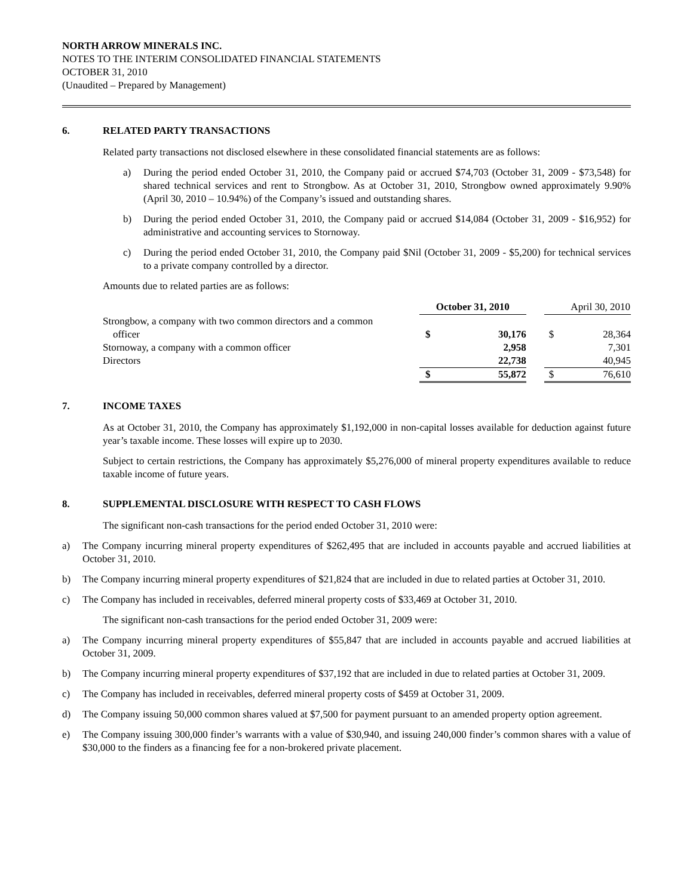NORTH ARROW MINERALS INC.
NOTES TO THE INTERIM CONSOLIDATED FINANCIAL STATEMENTS
OCTOBER 31, 2010
(Unaudited – Prepared by Management)
6. RELATED PARTY TRANSACTIONS
Related party transactions not disclosed elsewhere in these consolidated financial statements are as follows:
a) During the period ended October 31, 2010, the Company paid or accrued $74,703 (October 31, 2009 - $73,548) for shared technical services and rent to Strongbow. As at October 31, 2010, Strongbow owned approximately 9.90% (April 30, 2010 – 10.94%) of the Company’s issued and outstanding shares.
b) During the period ended October 31, 2010, the Company paid or accrued $14,084 (October 31, 2009 - $16,952) for administrative and accounting services to Stornoway.
c) During the period ended October 31, 2010, the Company paid $Nil (October 31, 2009 - $5,200) for technical services to a private company controlled by a director.
Amounts due to related parties are as follows:
| | October 31, 2010 | | | April 30, 2010 | |
| Strongbow, a company with two common directors and a common officer | $ | 30,176 | | $ | 28,364 |
| Stornoway, a company with a common officer | | 2,958 | | | 7,301 |
| Directors | | 22,738 | | | 40,945 |
| | $ | 55,872 | | $ | 76,610 |
7. INCOME TAXES
As at October 31, 2010, the Company has approximately $1,192,000 in non-capital losses available for deduction against future year’s taxable income. These losses will expire up to 2030.
Subject to certain restrictions, the Company has approximately $5,276,000 of mineral property expenditures available to reduce taxable income of future years.
8. SUPPLEMENTAL DISCLOSURE WITH RESPECT TO CASH FLOWS
The significant non-cash transactions for the period ended October 31, 2010 were:
a) The Company incurring mineral property expenditures of $262,495 that are included in accounts payable and accrued liabilities at October 31, 2010.
b) The Company incurring mineral property expenditures of $21,824 that are included in due to related parties at October 31, 2010.
c) The Company has included in receivables, deferred mineral property costs of $33,469 at October 31, 2010.
The significant non-cash transactions for the period ended October 31, 2009 were:
a) The Company incurring mineral property expenditures of $55,847 that are included in accounts payable and accrued liabilities at October 31, 2009.
b) The Company incurring mineral property expenditures of $37,192 that are included in due to related parties at October 31, 2009.
c) The Company has included in receivables, deferred mineral property costs of $459 at October 31, 2009.
d) The Company issuing 50,000 common shares valued at $7,500 for payment pursuant to an amended property option agreement.
e) The Company issuing 300,000 finder’s warrants with a value of $30,940, and issuing 240,000 finder’s common shares with a value of $30,000 to the finders as a financing fee for a non-brokered private placement.